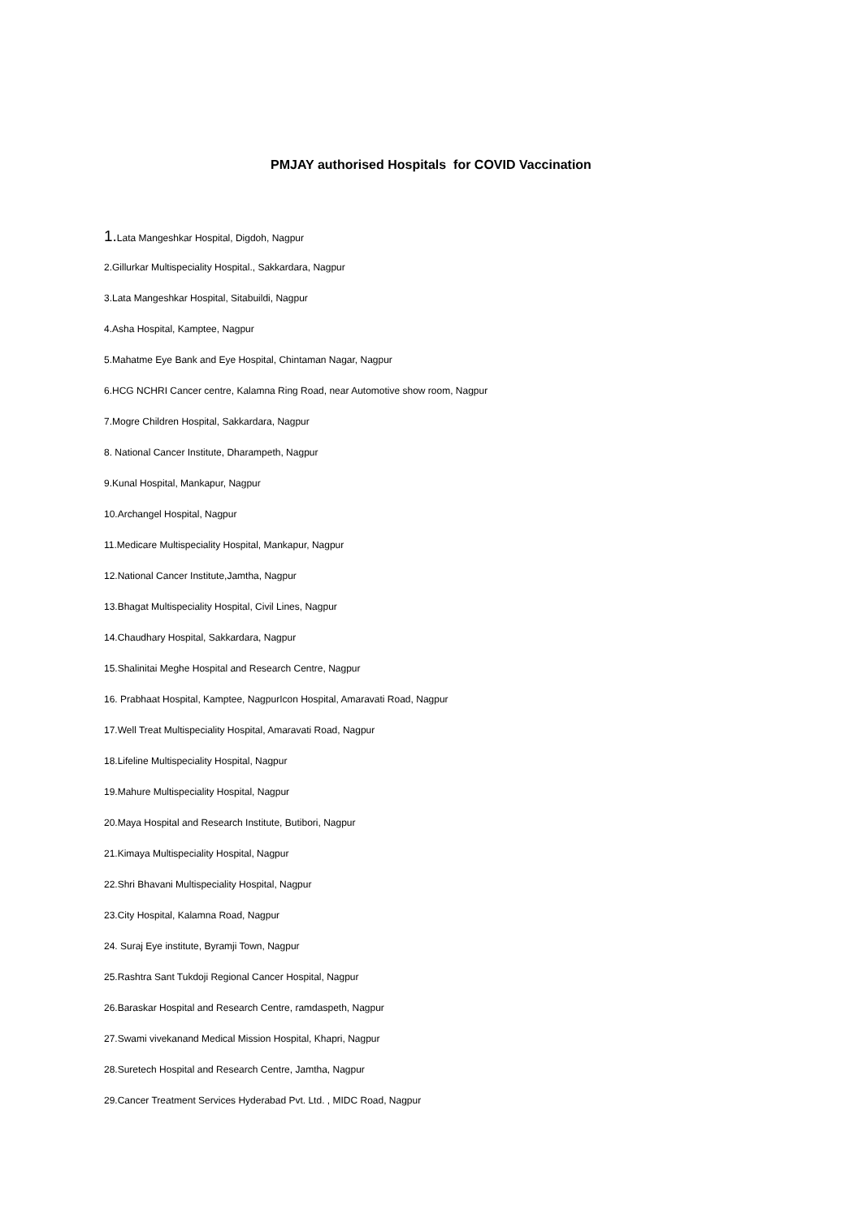PMJAY authorised Hospitals for COVID Vaccination
1. Lata Mangeshkar Hospital, Digdoh, Nagpur
2.Gillurkar Multispeciality Hospital., Sakkardara, Nagpur
3.Lata Mangeshkar Hospital, Sitabuildi, Nagpur
4.Asha Hospital, Kamptee, Nagpur
5.Mahatme Eye Bank and Eye Hospital, Chintaman Nagar, Nagpur
6.HCG NCHRI Cancer centre, Kalamna Ring Road, near Automotive show room, Nagpur
7.Mogre Children Hospital, Sakkardara, Nagpur
8. National Cancer Institute, Dharampeth, Nagpur
9.Kunal Hospital, Mankapur, Nagpur
10.Archangel Hospital, Nagpur
11.Medicare Multispeciality Hospital, Mankapur, Nagpur
12.National Cancer Institute,Jamtha, Nagpur
13.Bhagat Multispeciality Hospital, Civil Lines, Nagpur
14.Chaudhary Hospital, Sakkardara, Nagpur
15.Shalinitai Meghe Hospital and Research Centre, Nagpur
16. Prabhaat Hospital, Kamptee, NagpurIcon Hospital, Amaravati Road, Nagpur
17.Well Treat Multispeciality Hospital, Amaravati Road, Nagpur
18.Lifeline Multispeciality Hospital, Nagpur
19.Mahure Multispeciality Hospital, Nagpur
20.Maya Hospital and Research Institute, Butibori, Nagpur
21.Kimaya Multispeciality Hospital, Nagpur
22.Shri Bhavani Multispeciality Hospital, Nagpur
23.City Hospital, Kalamna Road, Nagpur
24. Suraj Eye institute, Byramji Town, Nagpur
25.Rashtra Sant Tukdoji Regional Cancer Hospital, Nagpur
26.Baraskar Hospital and Research Centre, ramdaspeth, Nagpur
27.Swami vivekanand Medical Mission Hospital, Khapri, Nagpur
28.Suretech Hospital and Research Centre, Jamtha, Nagpur
29.Cancer Treatment Services Hyderabad Pvt. Ltd. , MIDC Road, Nagpur